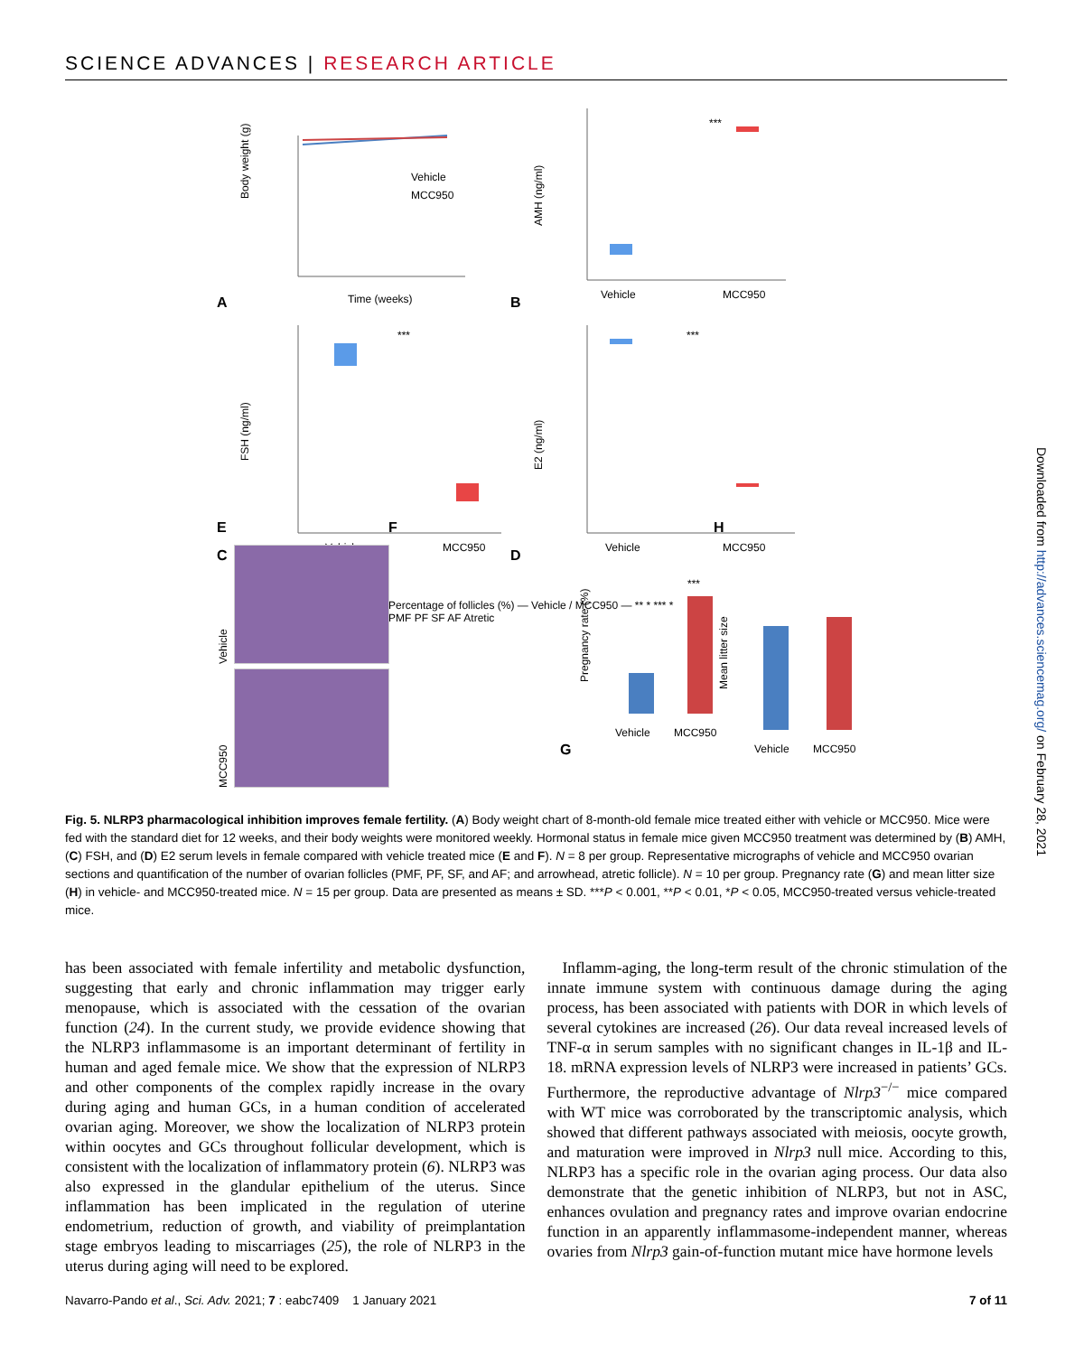SCIENCE ADVANCES | RESEARCH ARTICLE
A
Body weight (g)
Time (weeks)
Vehicle
MCC950
B
***
AMH (ng/ml)
Vehicle
MCC950
C
***
FSH (ng/ml)
Vehicle
MCC950
D
***
E2 (ng/ml)
Vehicle
MCC950
E
Vehicle
MCC950
F
Percentage of follicles (%) — Vehicle / MCC950 — ** * *** *
PMF PF SF AF Atretic
G
***
Pregnancy rate (%)
Vehicle
MCC950
H
Mean litter size
Vehicle
MCC950
Fig. 5. NLRP3 pharmacological inhibition improves female fertility. (A) Body weight chart of 8-month-old female mice treated either with vehicle or MCC950. Mice were fed with the standard diet for 12 weeks, and their body weights were monitored weekly. Hormonal status in female mice given MCC950 treatment was determined by (B) AMH, (C) FSH, and (D) E2 serum levels in female compared with vehicle treated mice (E and F). N = 8 per group. Representative micrographs of vehicle and MCC950 ovarian sections and quantification of the number of ovarian follicles (PMF, PF, SF, and AF; and arrowhead, atretic follicle). N = 10 per group. Pregnancy rate (G) and mean litter size (H) in vehicle- and MCC950-treated mice. N = 15 per group. Data are presented as means ± SD. ***P < 0.001, **P < 0.01, *P < 0.05, MCC950-treated versus vehicle-treated mice.
has been associated with female infertility and metabolic dysfunction, suggesting that early and chronic inflammation may trigger early menopause, which is associated with the cessation of the ovarian function (24). In the current study, we provide evidence showing that the NLRP3 inflammasome is an important determinant of fertility in human and aged female mice. We show that the expression of NLRP3 and other components of the complex rapidly increase in the ovary during aging and human GCs, in a human condition of accelerated ovarian aging. Moreover, we show the localization of NLRP3 protein within oocytes and GCs throughout follicular development, which is consistent with the localization of inflammatory protein (6). NLRP3 was also expressed in the glandular epithelium of the uterus. Since inflammation has been implicated in the regulation of uterine endometrium, reduction of growth, and viability of preimplantation stage embryos leading to miscarriages (25), the role of NLRP3 in the uterus during aging will need to be explored.
Inflamm-aging, the long-term result of the chronic stimulation of the innate immune system with continuous damage during the aging process, has been associated with patients with DOR in which levels of several cytokines are increased (26). Our data reveal increased levels of TNF-α in serum samples with no significant changes in IL-1β and IL-18. mRNA expression levels of NLRP3 were increased in patients’ GCs. Furthermore, the reproductive advantage of Nlrp3<sup>−/−</sup> mice compared with WT mice was corroborated by the transcriptomic analysis, which showed that different pathways associated with meiosis, oocyte growth, and maturation were improved in Nlrp3 null mice. According to this, NLRP3 has a specific role in the ovarian aging process. Our data also demonstrate that the genetic inhibition of NLRP3, but not in ASC, enhances ovulation and pregnancy rates and improve ovarian endocrine function in an apparently inflammasome-independent manner, whereas ovaries from Nlrp3 gain-of-function mutant mice have hormone levels
Navarro-Pando et al., Sci. Adv. 2021; 7 : eabc7409 1 January 2021 7 of 11
Downloaded from http://advances.sciencemag.org/ on February 28, 2021